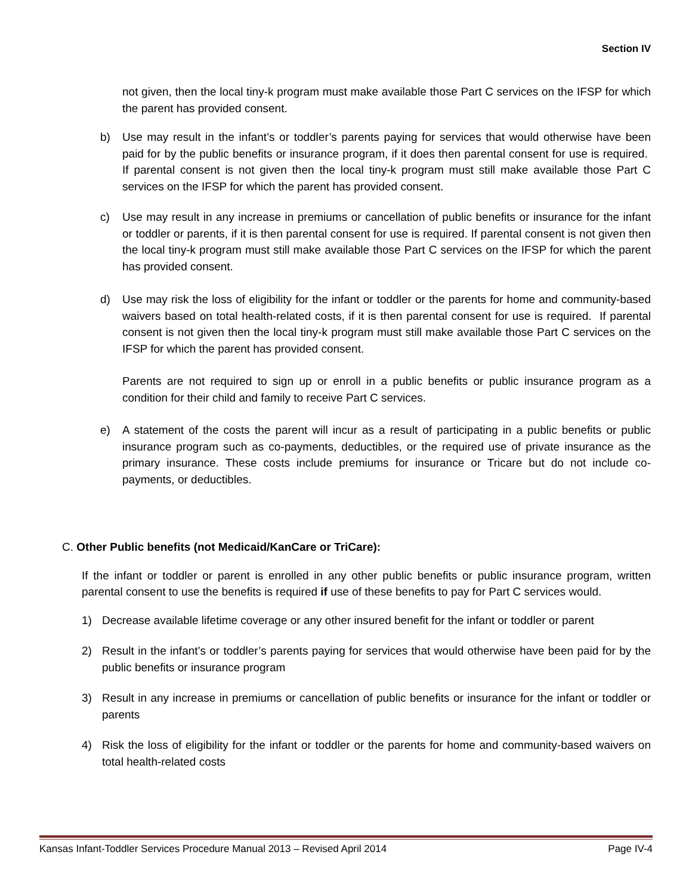Section IV
not given, then the local tiny-k program must make available those Part C services on the IFSP for which the parent has provided consent.
b) Use may result in the infant’s or toddler’s parents paying for services that would otherwise have been paid for by the public benefits or insurance program, if it does then parental consent for use is required. If parental consent is not given then the local tiny-k program must still make available those Part C services on the IFSP for which the parent has provided consent.
c) Use may result in any increase in premiums or cancellation of public benefits or insurance for the infant or toddler or parents, if it is then parental consent for use is required. If parental consent is not given then the local tiny-k program must still make available those Part C services on the IFSP for which the parent has provided consent.
d) Use may risk the loss of eligibility for the infant or toddler or the parents for home and community-based waivers based on total health-related costs, if it is then parental consent for use is required. If parental consent is not given then the local tiny-k program must still make available those Part C services on the IFSP for which the parent has provided consent.
Parents are not required to sign up or enroll in a public benefits or public insurance program as a condition for their child and family to receive Part C services.
e) A statement of the costs the parent will incur as a result of participating in a public benefits or public insurance program such as co-payments, deductibles, or the required use of private insurance as the primary insurance. These costs include premiums for insurance or Tricare but do not include co-payments, or deductibles.
C. Other Public benefits (not Medicaid/KanCare or TriCare):
If the infant or toddler or parent is enrolled in any other public benefits or public insurance program, written parental consent to use the benefits is required if use of these benefits to pay for Part C services would.
1) Decrease available lifetime coverage or any other insured benefit for the infant or toddler or parent
2) Result in the infant’s or toddler’s parents paying for services that would otherwise have been paid for by the public benefits or insurance program
3) Result in any increase in premiums or cancellation of public benefits or insurance for the infant or toddler or parents
4) Risk the loss of eligibility for the infant or toddler or the parents for home and community-based waivers on total health-related costs
Kansas Infant-Toddler Services Procedure Manual 2013 – Revised April 2014 Page IV-4